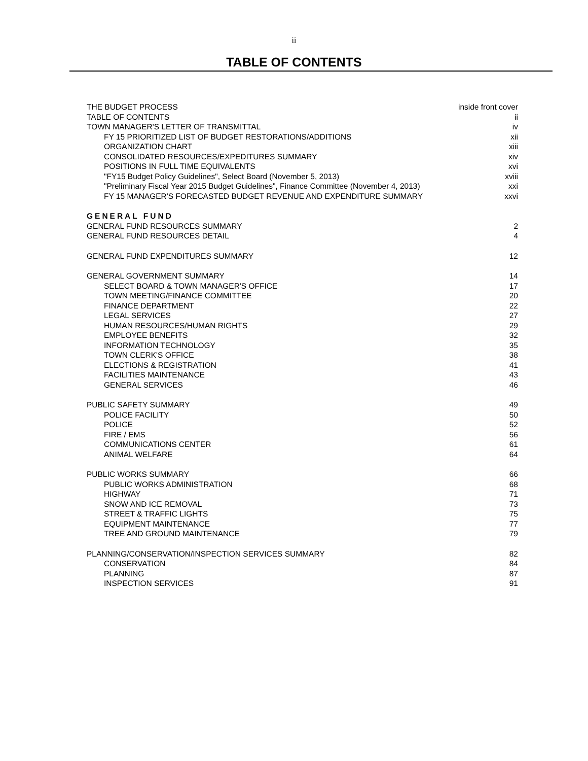ii
TABLE OF CONTENTS
THE BUDGET PROCESS inside front cover
TABLE OF CONTENTS ii
TOWN MANAGER'S LETTER OF TRANSMITTAL iv
FY 15 PRIORITIZED LIST OF BUDGET RESTORATIONS/ADDITIONS xii
ORGANIZATION CHART xiii
CONSOLIDATED RESOURCES/EXPEDITURES SUMMARY xiv
POSITIONS IN FULL TIME EQUIVALENTS xvi
"FY15 Budget Policy Guidelines", Select Board (November 5, 2013) xviii
"Preliminary Fiscal Year 2015 Budget Guidelines", Finance Committee (November 4, 2013) xxi
FY 15 MANAGER'S FORECASTED BUDGET REVENUE AND EXPENDITURE SUMMARY xxvi
GENERAL FUND
GENERAL FUND RESOURCES SUMMARY 2
GENERAL FUND RESOURCES DETAIL 4
GENERAL FUND EXPENDITURES SUMMARY 12
GENERAL GOVERNMENT SUMMARY 14
SELECT BOARD & TOWN MANAGER'S OFFICE 17
TOWN MEETING/FINANCE COMMITTEE 20
FINANCE DEPARTMENT 22
LEGAL SERVICES 27
HUMAN RESOURCES/HUMAN RIGHTS 29
EMPLOYEE BENEFITS 32
INFORMATION TECHNOLOGY 35
TOWN CLERK'S OFFICE 38
ELECTIONS & REGISTRATION 41
FACILITIES MAINTENANCE 43
GENERAL SERVICES 46
PUBLIC SAFETY SUMMARY 49
POLICE FACILITY 50
POLICE 52
FIRE / EMS 56
COMMUNICATIONS CENTER 61
ANIMAL WELFARE 64
PUBLIC WORKS SUMMARY 66
PUBLIC WORKS ADMINISTRATION 68
HIGHWAY 71
SNOW AND ICE REMOVAL 73
STREET & TRAFFIC LIGHTS 75
EQUIPMENT MAINTENANCE 77
TREE AND GROUND MAINTENANCE 79
PLANNING/CONSERVATION/INSPECTION SERVICES SUMMARY 82
CONSERVATION 84
PLANNING 87
INSPECTION SERVICES 91